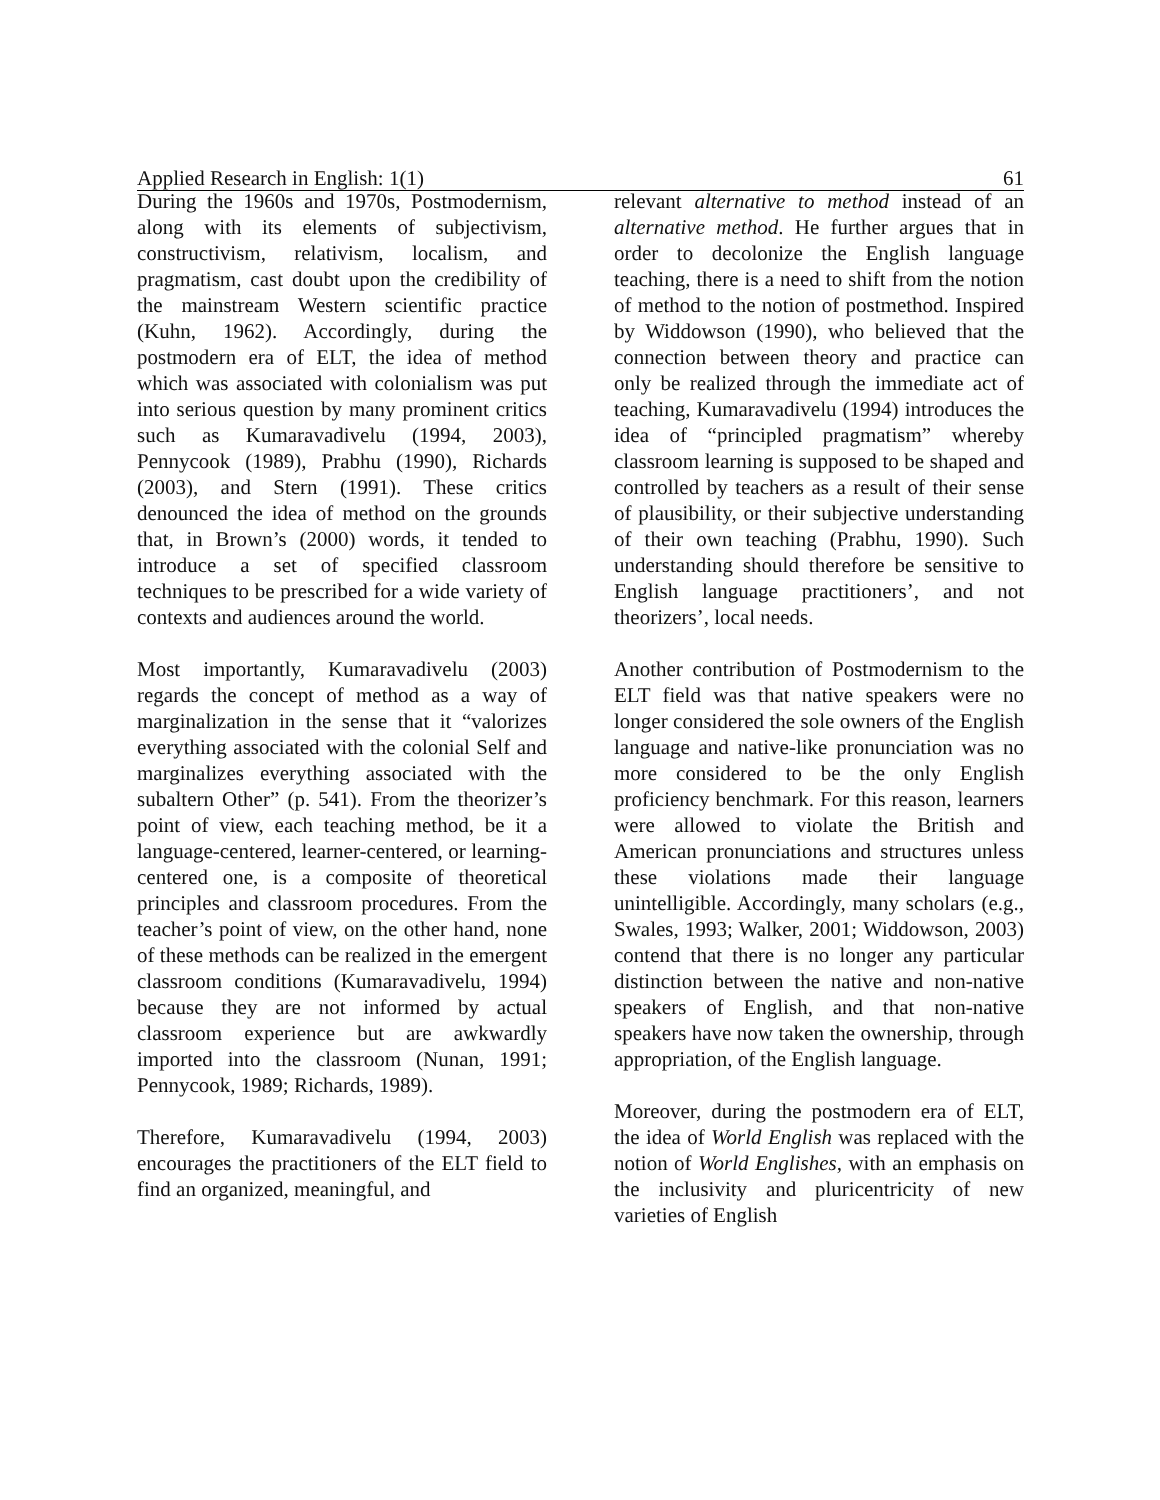Applied Research in English: 1(1) 61
During the 1960s and 1970s, Postmodernism, along with its elements of subjectivism, constructivism, relativism, localism, and pragmatism, cast doubt upon the credibility of the mainstream Western scientific practice (Kuhn, 1962). Accordingly, during the postmodern era of ELT, the idea of method which was associated with colonialism was put into serious question by many prominent critics such as Kumaravadivelu (1994, 2003), Pennycook (1989), Prabhu (1990), Richards (2003), and Stern (1991). These critics denounced the idea of method on the grounds that, in Brown’s (2000) words, it tended to introduce a set of specified classroom techniques to be prescribed for a wide variety of contexts and audiences around the world.
Most importantly, Kumaravadivelu (2003) regards the concept of method as a way of marginalization in the sense that it “valorizes everything associated with the colonial Self and marginalizes everything associated with the subaltern Other” (p. 541). From the theorizer’s point of view, each teaching method, be it a language-centered, learner-centered, or learning-centered one, is a composite of theoretical principles and classroom procedures. From the teacher’s point of view, on the other hand, none of these methods can be realized in the emergent classroom conditions (Kumaravadivelu, 1994) because they are not informed by actual classroom experience but are awkwardly imported into the classroom (Nunan, 1991; Pennycook, 1989; Richards, 1989).
Therefore, Kumaravadivelu (1994, 2003) encourages the practitioners of the ELT field to find an organized, meaningful, and
relevant alternative to method instead of an alternative method. He further argues that in order to decolonize the English language teaching, there is a need to shift from the notion of method to the notion of postmethod. Inspired by Widdowson (1990), who believed that the connection between theory and practice can only be realized through the immediate act of teaching, Kumaravadivelu (1994) introduces the idea of “principled pragmatism” whereby classroom learning is supposed to be shaped and controlled by teachers as a result of their sense of plausibility, or their subjective understanding of their own teaching (Prabhu, 1990). Such understanding should therefore be sensitive to English language practitioners’, and not theorizers’, local needs.
Another contribution of Postmodernism to the ELT field was that native speakers were no longer considered the sole owners of the English language and native-like pronunciation was no more considered to be the only English proficiency benchmark. For this reason, learners were allowed to violate the British and American pronunciations and structures unless these violations made their language unintelligible. Accordingly, many scholars (e.g., Swales, 1993; Walker, 2001; Widdowson, 2003) contend that there is no longer any particular distinction between the native and non-native speakers of English, and that non-native speakers have now taken the ownership, through appropriation, of the English language.
Moreover, during the postmodern era of ELT, the idea of World English was replaced with the notion of World Englishes, with an emphasis on the inclusivity and pluricentricity of new varieties of English